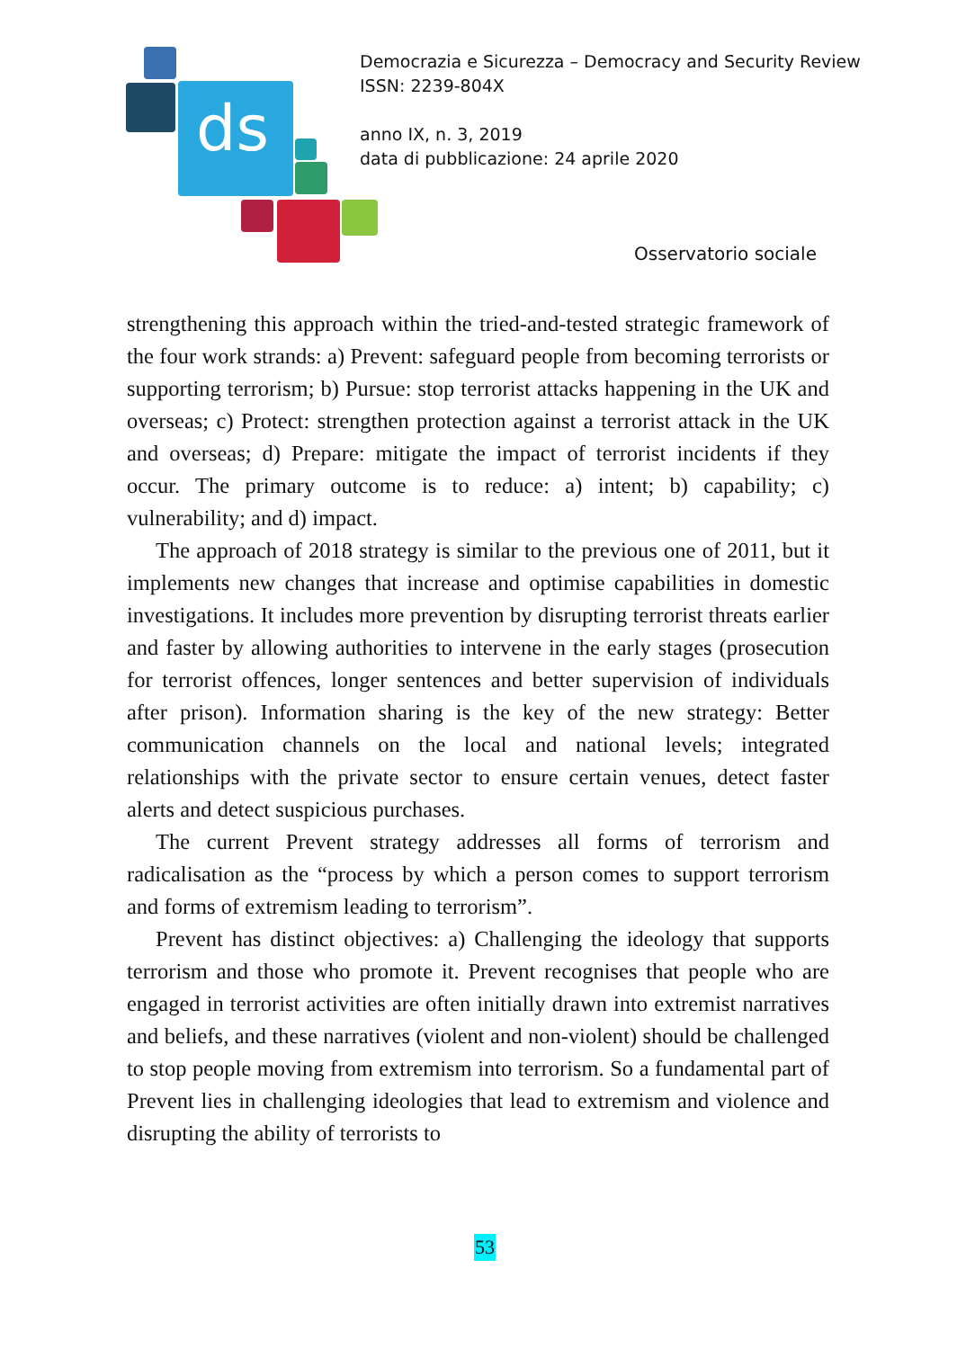ds
Democrazia e Sicurezza – Democracy and Security Review
ISSN: 2239-804X
anno IX, n. 3, 2019
data di pubblicazione: 24 aprile 2020
Osservatorio sociale
strengthening this approach within the tried-and-tested strategic framework of the four work strands: a) Prevent: safeguard people from becoming terrorists or supporting terrorism; b) Pursue: stop terrorist attacks happening in the UK and overseas; c) Protect: strengthen protection against a terrorist attack in the UK and overseas; d) Prepare: mitigate the impact of terrorist incidents if they occur. The primary outcome is to reduce: a) intent; b) capability; c) vulnerability; and d) impact.
The approach of 2018 strategy is similar to the previous one of 2011, but it implements new changes that increase and optimise capabilities in domestic investigations. It includes more prevention by disrupting terrorist threats earlier and faster by allowing authorities to intervene in the early stages (prosecution for terrorist offences, longer sentences and better supervision of individuals after prison). Information sharing is the key of the new strategy: Better communication channels on the local and national levels; integrated relationships with the private sector to ensure certain venues, detect faster alerts and detect suspicious purchases.
The current Prevent strategy addresses all forms of terrorism and radicalisation as the “process by which a person comes to support terrorism and forms of extremism leading to terrorism”.
Prevent has distinct objectives: a) Challenging the ideology that supports terrorism and those who promote it. Prevent recognises that people who are engaged in terrorist activities are often initially drawn into extremist narratives and beliefs, and these narratives (violent and non-violent) should be challenged to stop people moving from extremism into terrorism. So a fundamental part of Prevent lies in challenging ideologies that lead to extremism and violence and disrupting the ability of terrorists to
53